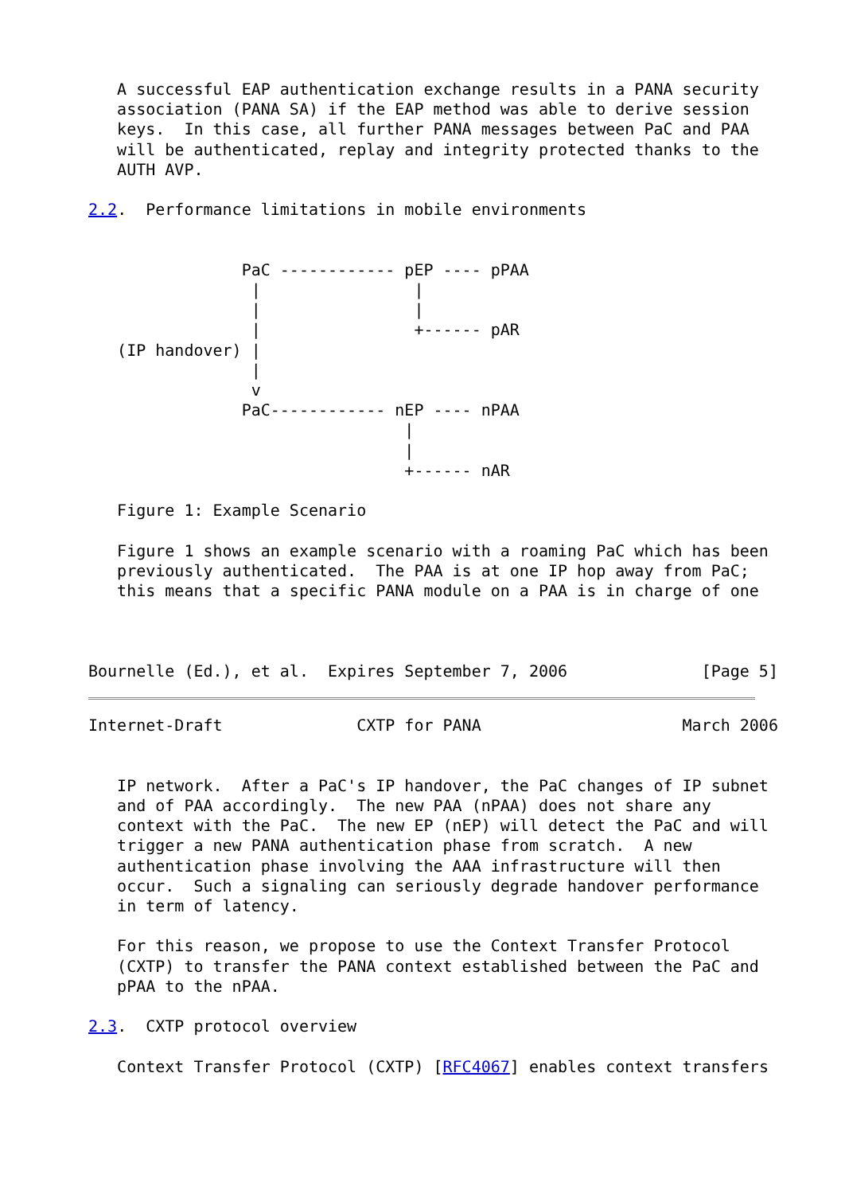A successful EAP authentication exchange results in a PANA security
   association (PANA SA) if the EAP method was able to derive session
   keys.  In this case, all further PANA messages between PaC and PAA
   will be authenticated, replay and integrity protected thanks to the
   AUTH AVP.

2.2.  Performance limitations in mobile environments


                PaC ------------ pEP ---- pPAA
                 |                |
                 |                |
                 |                +------ pAR
   (IP handover) |
                 |
                 v
                PaC------------ nEP ---- nPAA
                                 |
                                 |
                                 +------ nAR

   Figure 1: Example Scenario

   Figure 1 shows an example scenario with a roaming PaC which has been
   previously authenticated.  The PAA is at one IP hop away from PaC;
   this means that a specific PANA module on a PAA is in charge of one



Bournelle (Ed.), et al.  Expires September 7, 2006              [Page 5]
Internet-Draft              CXTP for PANA                     March 2006


   IP network.  After a PaC's IP handover, the PaC changes of IP subnet
   and of PAA accordingly.  The new PAA (nPAA) does not share any
   context with the PaC.  The new EP (nEP) will detect the PaC and will
   trigger a new PANA authentication phase from scratch.  A new
   authentication phase involving the AAA infrastructure will then
   occur.  Such a signaling can seriously degrade handover performance
   in term of latency.

   For this reason, we propose to use the Context Transfer Protocol
   (CXTP) to transfer the PANA context established between the PaC and
   pPAA to the nPAA.

2.3.  CXTP protocol overview

   Context Transfer Protocol (CXTP) [RFC4067] enables context transfers